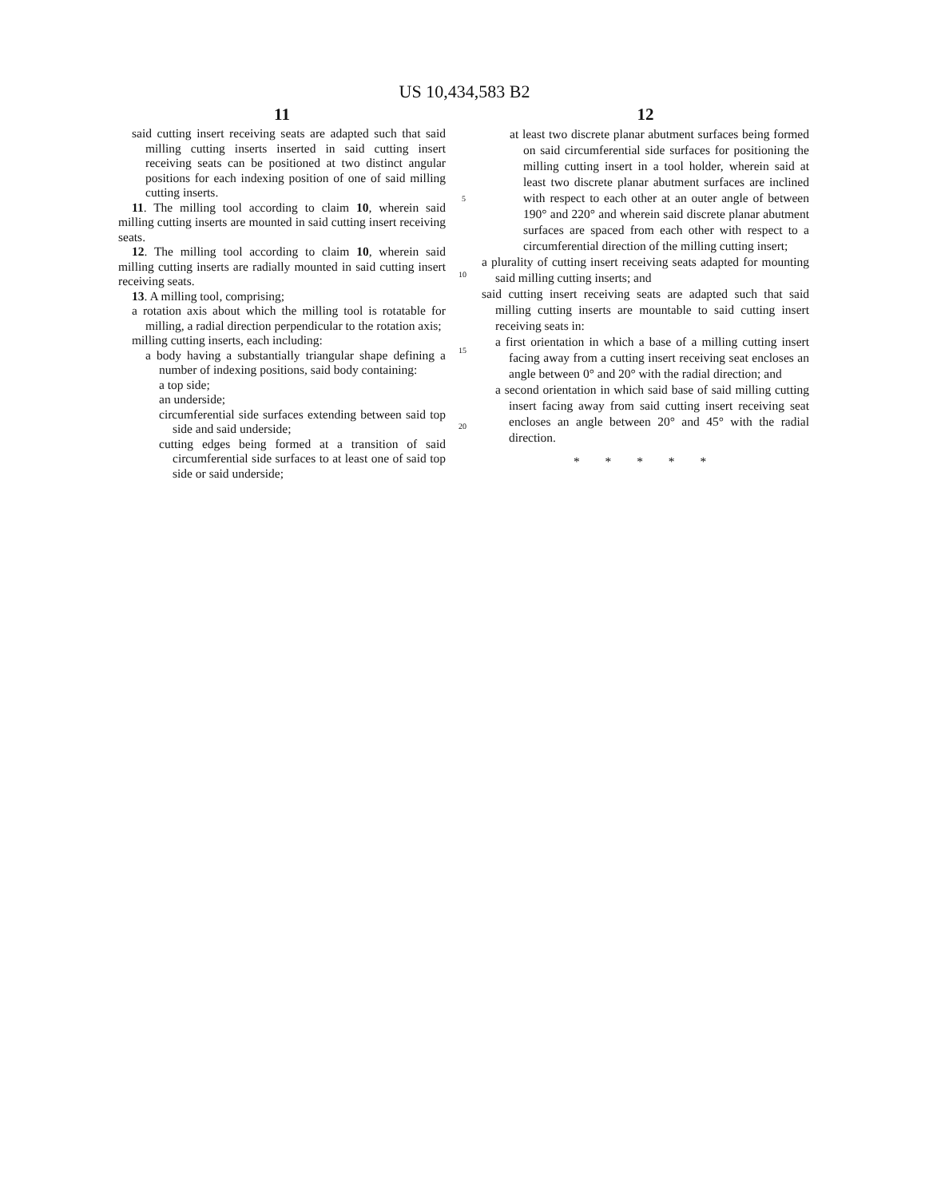US 10,434,583 B2
11
said cutting insert receiving seats are adapted such that said milling cutting inserts inserted in said cutting insert receiving seats can be positioned at two distinct angular positions for each indexing position of one of said milling cutting inserts.
11. The milling tool according to claim 10, wherein said milling cutting inserts are mounted in said cutting insert receiving seats.
12. The milling tool according to claim 10, wherein said milling cutting inserts are radially mounted in said cutting insert receiving seats.
13. A milling tool, comprising;
a rotation axis about which the milling tool is rotatable for milling, a radial direction perpendicular to the rotation axis;
milling cutting inserts, each including:
a body having a substantially triangular shape defining a number of indexing positions, said body containing:
a top side;
an underside;
circumferential side surfaces extending between said top side and said underside;
cutting edges being formed at a transition of said circumferential side surfaces to at least one of said top side or said underside;
5
10
15
20
12
at least two discrete planar abutment surfaces being formed on said circumferential side surfaces for positioning the milling cutting insert in a tool holder, wherein said at least two discrete planar abutment surfaces are inclined with respect to each other at an outer angle of between 190° and 220° and wherein said discrete planar abutment surfaces are spaced from each other with respect to a circumferential direction of the milling cutting insert;
a plurality of cutting insert receiving seats adapted for mounting said milling cutting inserts; and
said cutting insert receiving seats are adapted such that said milling cutting inserts are mountable to said cutting insert receiving seats in:
a first orientation in which a base of a milling cutting insert facing away from a cutting insert receiving seat encloses an angle between 0° and 20° with the radial direction; and
a second orientation in which said base of said milling cutting insert facing away from said cutting insert receiving seat encloses an angle between 20° and 45° with the radial direction.
* * * * *